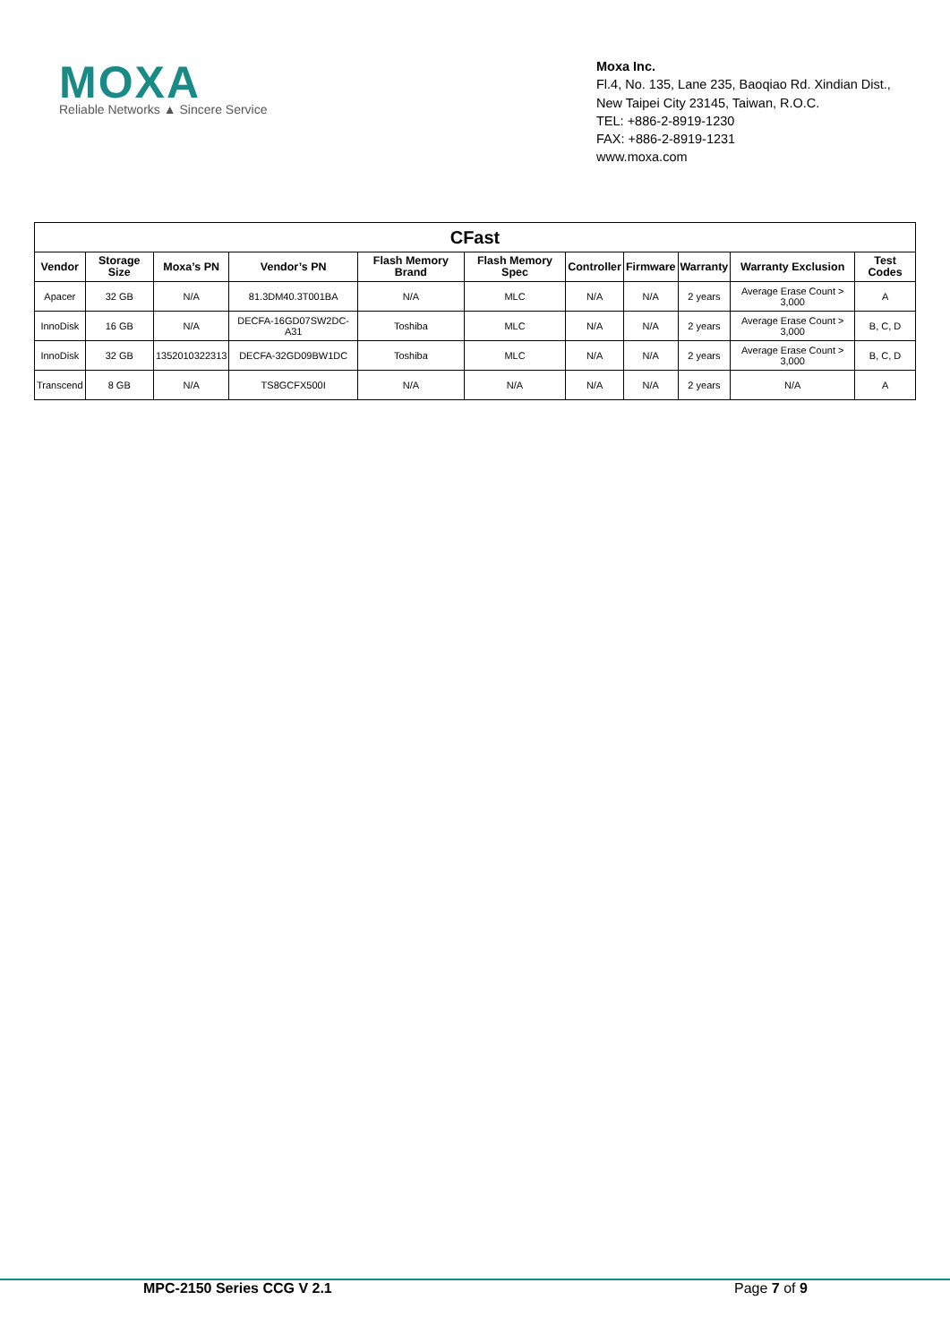MOXA
Reliable Networks ▲ Sincere Service
Moxa Inc.
Fl.4, No. 135, Lane 235, Baoqiao Rd. Xindian Dist.,
New Taipei City 23145, Taiwan, R.O.C.
TEL: +886-2-8919-1230
FAX: +886-2-8919-1231
www.moxa.com
| CFast | | | | | | | | | | |
| --- | --- | --- | --- | --- | --- | --- | --- | --- | --- | --- |
| Vendor | Storage Size | Moxa’s PN | Vendor’s PN | Flash Memory Brand | Flash Memory Spec | Controller | Firmware | Warranty | Warranty Exclusion | Test Codes |
| Apacer | 32 GB | N/A | 81.3DM40.3T001BA | N/A | MLC | N/A | N/A | 2 years | Average Erase Count > 3,000 | A |
| InnoDisk | 16 GB | N/A | DECFA-16GD07SW2DC-A31 | Toshiba | MLC | N/A | N/A | 2 years | Average Erase Count > 3,000 | B, C, D |
| InnoDisk | 32 GB | 1352010322313 | DECFA-32GD09BW1DC | Toshiba | MLC | N/A | N/A | 2 years | Average Erase Count > 3,000 | B, C, D |
| Transcend | 8 GB | N/A | TS8GCFX500I | N/A | N/A | N/A | N/A | 2 years | N/A | A |
MPC-2150 Series CCG V 2.1 Page 7 of 9